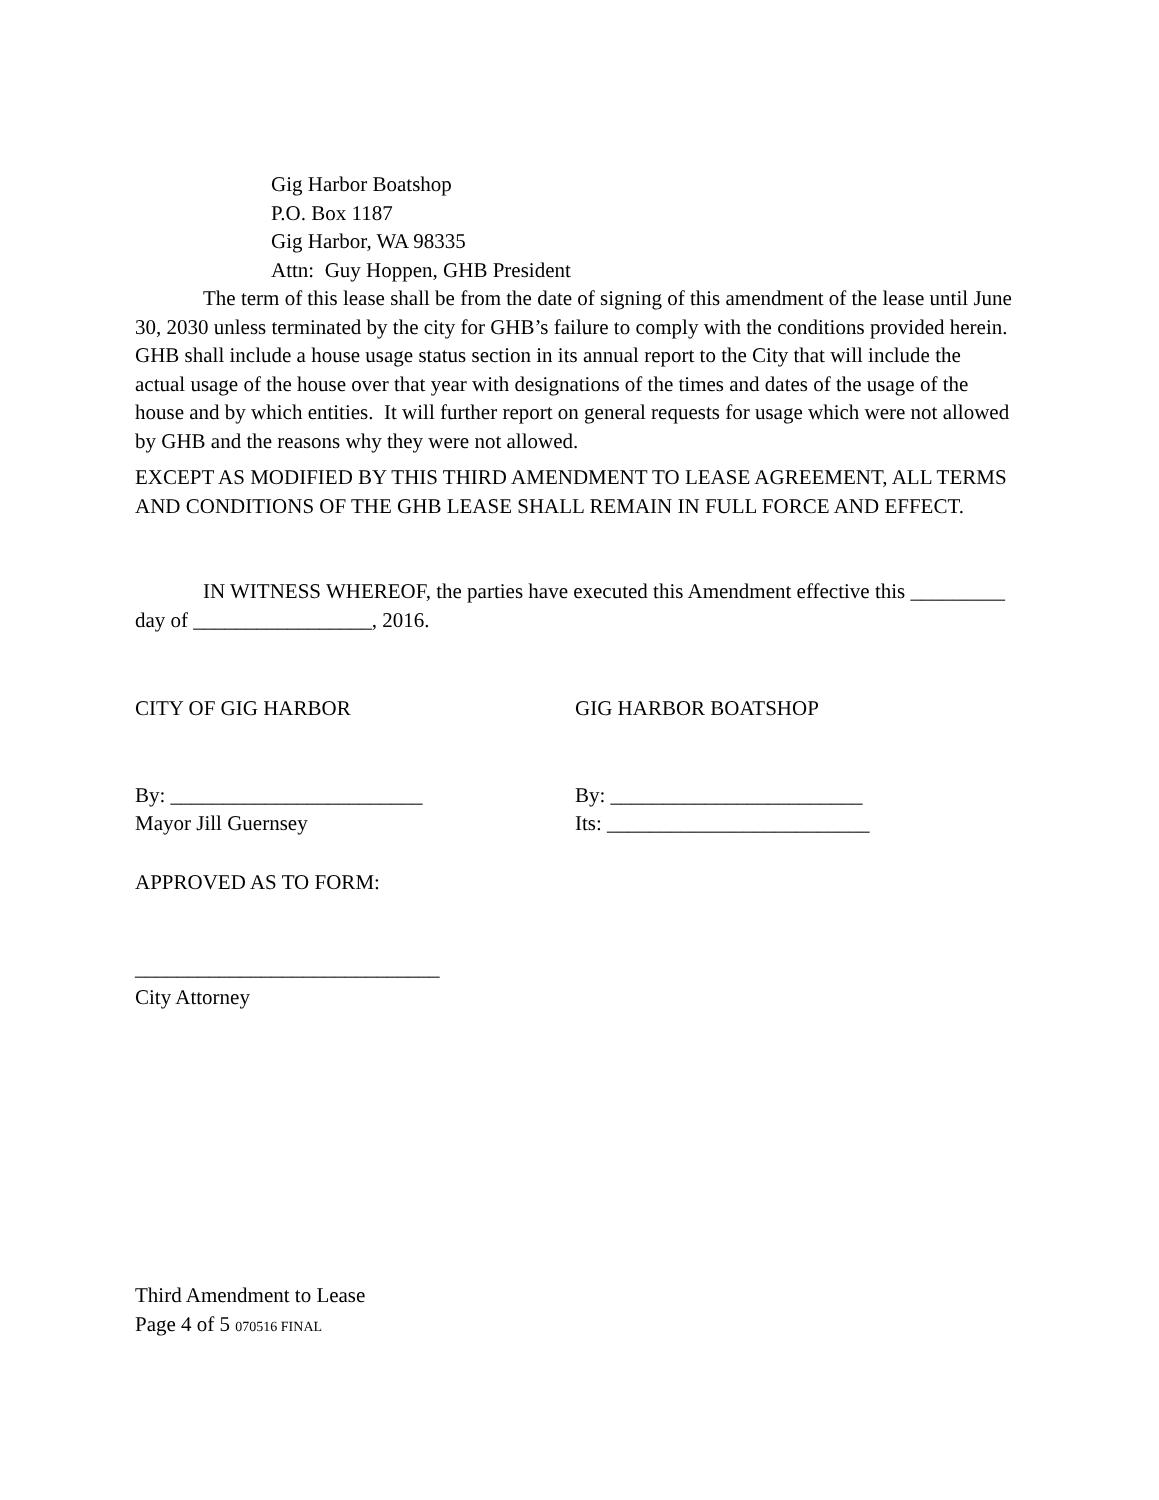Gig Harbor Boatshop
P.O. Box 1187
Gig Harbor, WA 98335
Attn: Guy Hoppen, GHB President
The term of this lease shall be from the date of signing of this amendment of the lease until June 30, 2030 unless terminated by the city for GHB’s failure to comply with the conditions provided herein. GHB shall include a house usage status section in its annual report to the City that will include the actual usage of the house over that year with designations of the times and dates of the usage of the house and by which entities. It will further report on general requests for usage which were not allowed by GHB and the reasons why they were not allowed.
EXCEPT AS MODIFIED BY THIS THIRD AMENDMENT TO LEASE AGREEMENT, ALL TERMS AND CONDITIONS OF THE GHB LEASE SHALL REMAIN IN FULL FORCE AND EFFECT.
IN WITNESS WHEREOF, the parties have executed this Amendment effective this _________ day of _________________, 2016.
CITY OF GIG HARBOR GIG HARBOR BOATSHOP
By: ________________________
Mayor Jill Guernsey
By: ________________________
Its: _________________________
APPROVED AS TO FORM:
_____________________________
City Attorney
Third Amendment to Lease
Page 4 of 5 070516 FINAL